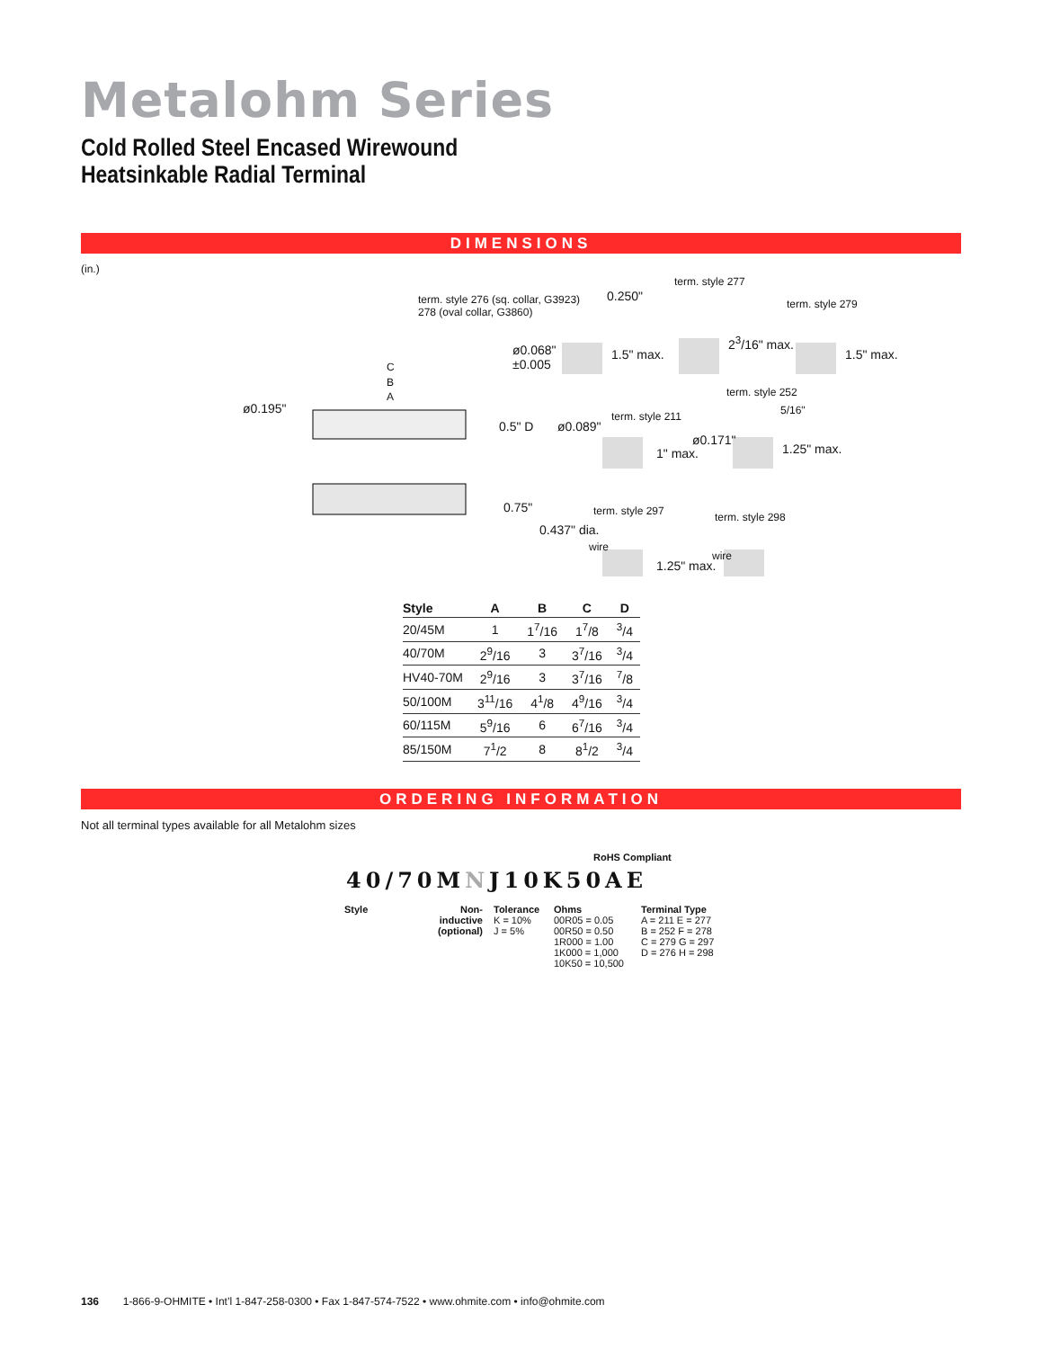Metalohm Series
Cold Rolled Steel Encased Wirewound
Heatsinkable Radial Terminal
DIMENSIONS
(in.)
term. style 276 (sq. collar, G3923)
278 (oval collar, G3860)
0.250"
term. style 277
term. style 279
ø0.068"
±0.005
1.5" max.
2<sup>3</sup>/16" max.
1.5" max.
C
B
A
ø0.195"
0.5" D ø0.089"
term. style 211
1" max.
term. style 252
5/16"
ø0.171"
1.25" max.
0.75" term. style 297
0.437" dia.
wire
1.25" max.
term. style 298
wire
| Style | A | B | C | D |
| --- | --- | --- | --- | --- |
| 20/45M | 1 | 1<sup>7</sup>/16 | 1<sup>7</sup>/8 | <sup>3</sup>/4 |
| 40/70M | 2<sup>9</sup>/16 | 3 | 3<sup>7</sup>/16 | <sup>3</sup>/4 |
| HV40-70M | 2<sup>9</sup>/16 | 3 | 3<sup>7</sup>/16 | <sup>7</sup>/8 |
| 50/100M | 3<sup>11</sup>/16 | 4<sup>1</sup>/8 | 4<sup>9</sup>/16 | <sup>3</sup>/4 |
| 60/115M | 5<sup>9</sup>/16 | 6 | 6<sup>7</sup>/16 | <sup>3</sup>/4 |
| 85/150M | 7<sup>1</sup>/2 | 8 | 8<sup>1</sup>/2 | <sup>3</sup>/4 |
ORDERING INFORMATION
Not all terminal types available for all Metalohm sizes
RoHS Compliant
40/70MNJ10K50AE
Style Non-inductive (optional)
Tolerance
K = 10%
J = 5%
Ohms
00R05 = 0.05
00R50 = 0.50
1R000 = 1.00
1K000 = 1,000
10K50 = 10,500
Terminal Type
A = 211 E = 277
B = 252 F = 278
C = 279 G = 297
D = 276 H = 298
136 1-866-9-OHMITE • Int’l 1-847-258-0300 • Fax 1-847-574-7522 • www.ohmite.com • info@ohmite.com